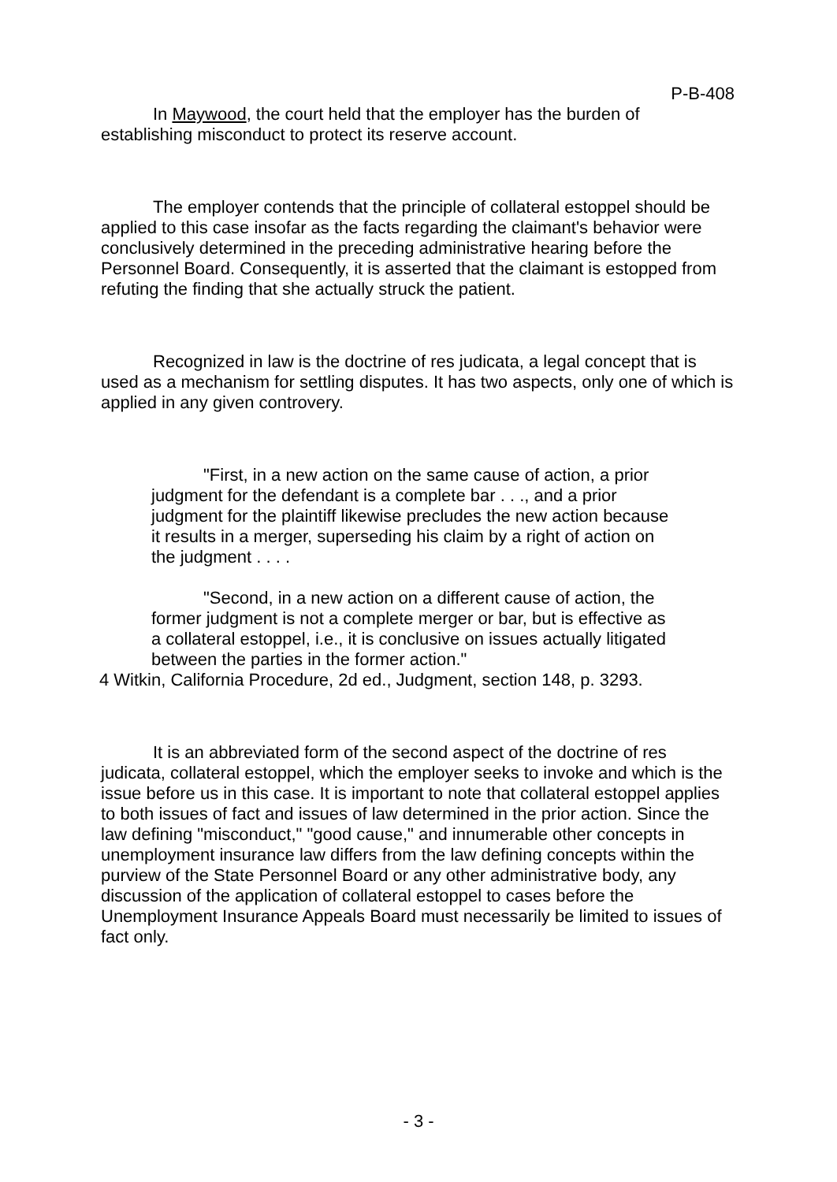P-B-408
In Maywood, the court held that the employer has the burden of establishing misconduct to protect its reserve account.
The employer contends that the principle of collateral estoppel should be applied to this case insofar as the facts regarding the claimant's behavior were conclusively determined in the preceding administrative hearing before the Personnel Board. Consequently, it is asserted that the claimant is estopped from refuting the finding that she actually struck the patient.
Recognized in law is the doctrine of res judicata, a legal concept that is used as a mechanism for settling disputes. It has two aspects, only one of which is applied in any given controvery.
"First, in a new action on the same cause of action, a prior judgment for the defendant is a complete bar . . ., and a prior judgment for the plaintiff likewise precludes the new action because it results in a merger, superseding his claim by a right of action on the judgment . . . .
"Second, in a new action on a different cause of action, the former judgment is not a complete merger or bar, but is effective as a collateral estoppel, i.e., it is conclusive on issues actually litigated between the parties in the former action."
4 Witkin, California Procedure, 2d ed., Judgment, section 148, p. 3293.
It is an abbreviated form of the second aspect of the doctrine of res judicata, collateral estoppel, which the employer seeks to invoke and which is the issue before us in this case. It is important to note that collateral estoppel applies to both issues of fact and issues of law determined in the prior action. Since the law defining "misconduct," "good cause," and innumerable other concepts in unemployment insurance law differs from the law defining concepts within the purview of the State Personnel Board or any other administrative body, any discussion of the application of collateral estoppel to cases before the Unemployment Insurance Appeals Board must necessarily be limited to issues of fact only.
- 3 -